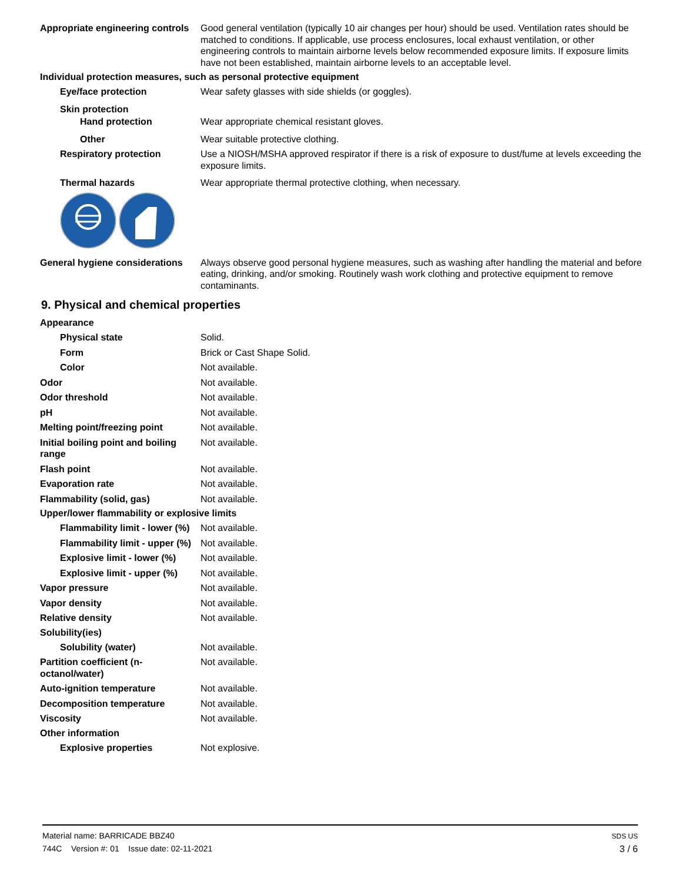Appropriate engineering controls
Good general ventilation (typically 10 air changes per hour) should be used. Ventilation rates should be matched to conditions. If applicable, use process enclosures, local exhaust ventilation, or other engineering controls to maintain airborne levels below recommended exposure limits. If exposure limits have not been established, maintain airborne levels to an acceptable level.
Individual protection measures, such as personal protective equipment
Eye/face protection Wear safety glasses with side shields (or goggles).
Skin protection
Hand protection Wear appropriate chemical resistant gloves.
Other Wear suitable protective clothing.
Respiratory protection Use a NIOSH/MSHA approved respirator if there is a risk of exposure to dust/fume at levels exceeding the exposure limits.
Thermal hazards Wear appropriate thermal protective clothing, when necessary.
General hygiene considerations
Always observe good personal hygiene measures, such as washing after handling the material and before eating, drinking, and/or smoking. Routinely wash work clothing and protective equipment to remove contaminants.
9. Physical and chemical properties
Appearance
Physical state Solid.
Form Brick or Cast Shape Solid.
Color Not available.
Odor Not available.
Odor threshold Not available.
pH Not available.
Melting point/freezing point Not available.
Initial boiling point and boiling range
Not available.
Flash point Not available.
Evaporation rate Not available.
Flammability (solid, gas) Not available.
Upper/lower flammability or explosive limits
Flammability limit - lower (%)
Not available.
Flammability limit - upper (%)
Not available.
Explosive limit - lower (%)
Not available.
Explosive limit - upper (%)
Not available.
Vapor pressure Not available.
Vapor density Not available.
Relative density Not available.
Solubility(ies)
Solubility (water) Not available.
Partition coefficient (n-octanol/water)
Not available.
Auto-ignition temperature Not available.
Decomposition temperature Not available.
Viscosity Not available.
Other information
Explosive properties Not explosive.
Material name: BARRICADE BBZ40
744C Version #: 01 Issue date: 02-11-2021
SDS US
3 / 6